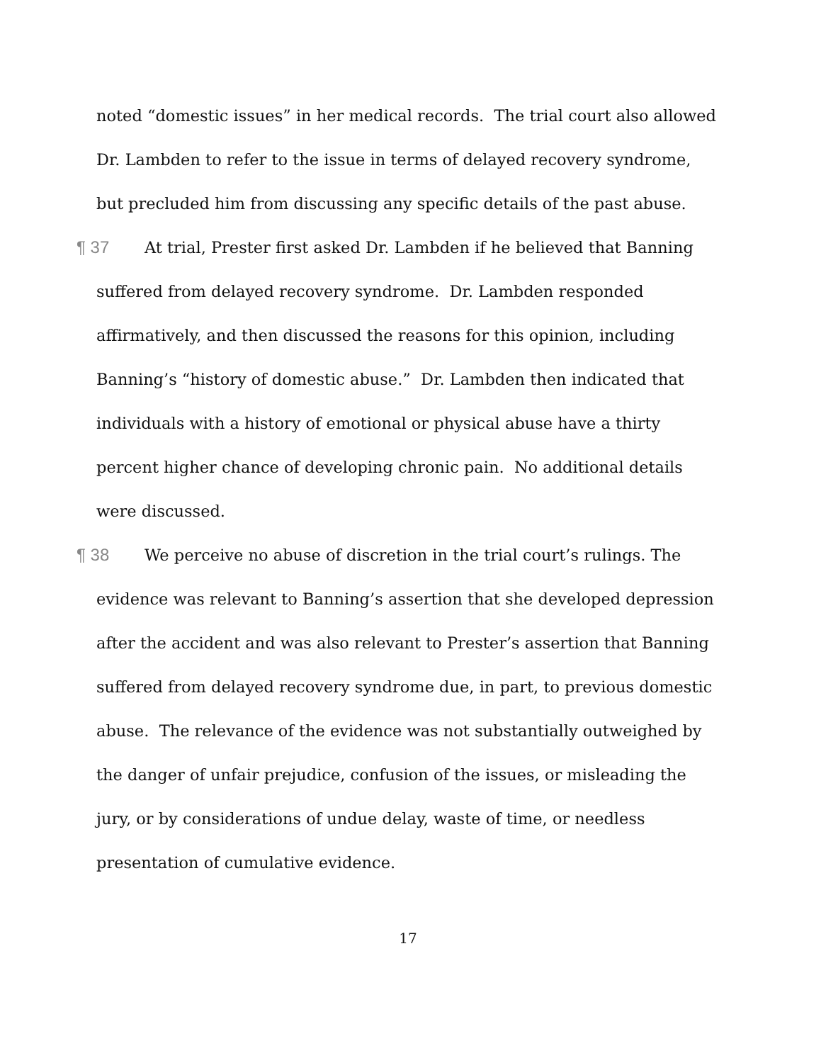noted “domestic issues” in her medical records. The trial court also allowed Dr. Lambden to refer to the issue in terms of delayed recovery syndrome, but precluded him from discussing any specific details of the past abuse.
¶ 37 At trial, Prester first asked Dr. Lambden if he believed that Banning suffered from delayed recovery syndrome. Dr. Lambden responded affirmatively, and then discussed the reasons for this opinion, including Banning’s “history of domestic abuse.” Dr. Lambden then indicated that individuals with a history of emotional or physical abuse have a thirty percent higher chance of developing chronic pain. No additional details were discussed.
¶ 38 We perceive no abuse of discretion in the trial court’s rulings. The evidence was relevant to Banning’s assertion that she developed depression after the accident and was also relevant to Prester’s assertion that Banning suffered from delayed recovery syndrome due, in part, to previous domestic abuse. The relevance of the evidence was not substantially outweighed by the danger of unfair prejudice, confusion of the issues, or misleading the jury, or by considerations of undue delay, waste of time, or needless presentation of cumulative evidence.
17